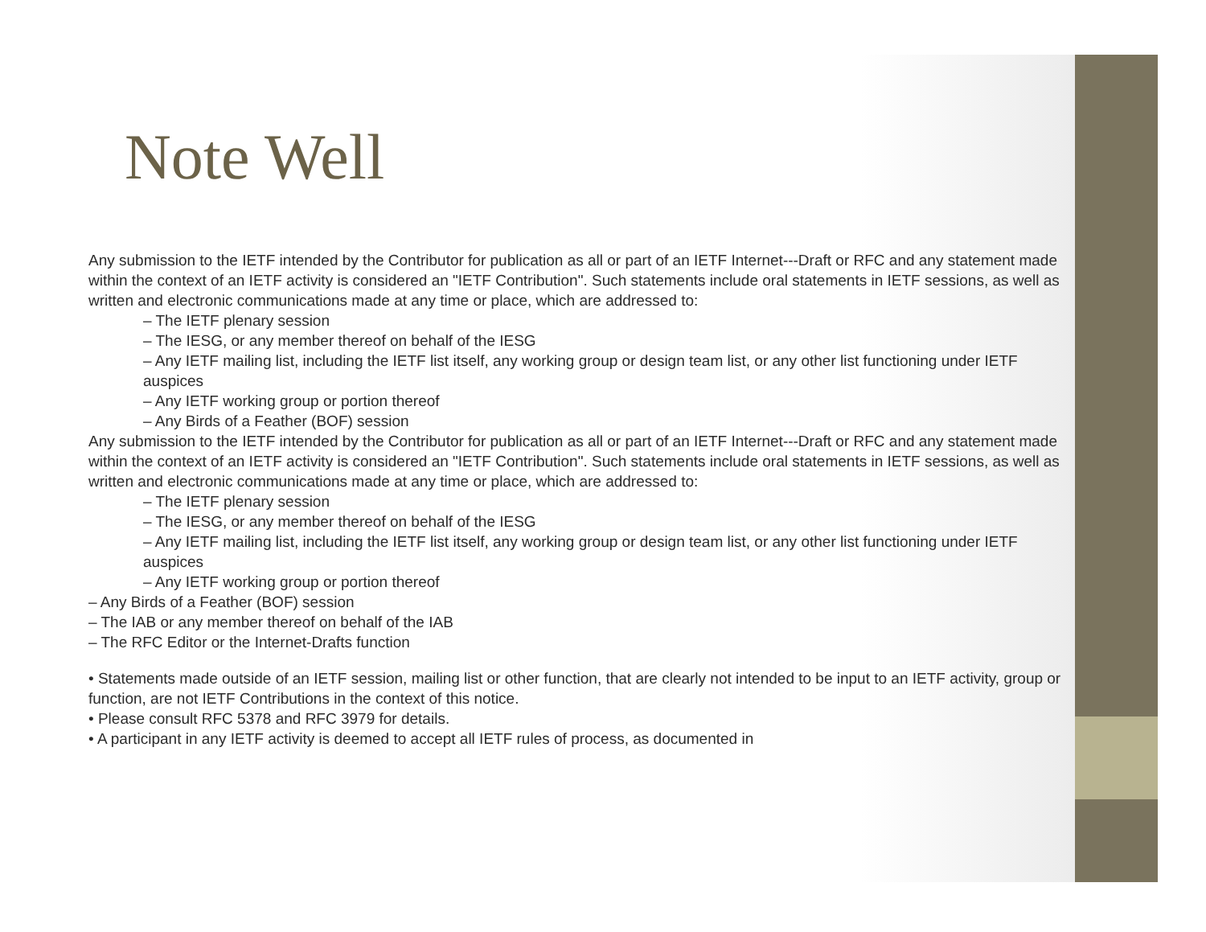Note Well
Any submission to the IETF intended by the Contributor for publication as all or part of an IETF Internet---Draft or RFC and any statement made within the context of an IETF activity is considered an "IETF Contribution". Such statements include oral statements in IETF sessions, as well as written and electronic communications made at any time or place, which are addressed to:
– The IETF plenary session
– The IESG, or any member thereof on behalf of the IESG
– Any IETF mailing list, including the IETF list itself, any working group or design team list, or any other list functioning under IETF auspices
– Any IETF working group or portion thereof
– Any Birds of a Feather (BOF) session
Any submission to the IETF intended by the Contributor for publication as all or part of an IETF Internet---Draft or RFC and any statement made within the context of an IETF activity is considered an "IETF Contribution". Such statements include oral statements in IETF sessions, as well as written and electronic communications made at any time or place, which are addressed to:
– The IETF plenary session
– The IESG, or any member thereof on behalf of the IESG
– Any IETF mailing list, including the IETF list itself, any working group or design team list, or any other list functioning under IETF auspices
– Any IETF working group or portion thereof
– Any Birds of a Feather (BOF) session
– The IAB or any member thereof on behalf of the IAB
– The RFC Editor or the Internet-Drafts function
• Statements made outside of an IETF session, mailing list or other function, that are clearly not intended to be input to an IETF activity, group or function, are not IETF Contributions in the context of this notice.
• Please consult RFC 5378 and RFC 3979 for details.
• A participant in any IETF activity is deemed to accept all IETF rules of process, as documented in